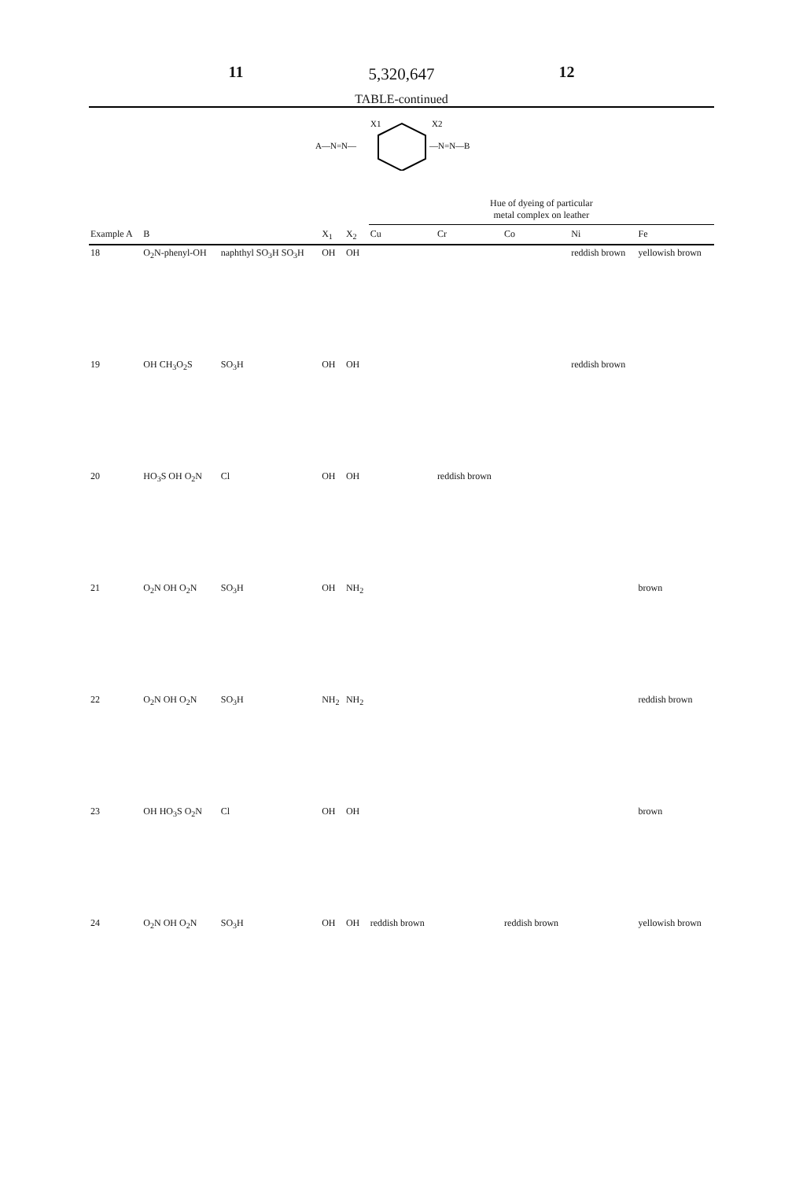5,320,647
11 12
TABLE-continued
| A—N=N— —N=N—B X1 X2 | | | | | | | | | |
| | | | | | Hue of dyeing of particular metal complex on leather | | | | |
| Example A | B | | X<sub>1</sub> | X<sub>2</sub> | Cu | Cr | Co | Ni | Fe |
| 18 | O<sub>2</sub>N-phenyl-OH | naphthyl SO<sub>3</sub>H SO<sub>3</sub>H | OH | OH | | | | reddish brown | yellowish brown |
| 19 | OH CH<sub>3</sub>O<sub>2</sub>S | SO<sub>3</sub>H | OH | OH | | | | reddish brown | |
| 20 | HO<sub>3</sub>S OH O<sub>2</sub>N | Cl | OH | OH | | reddish brown | | | |
| 21 | O<sub>2</sub>N OH O<sub>2</sub>N | SO<sub>3</sub>H | OH | NH<sub>2</sub> | | | | | brown |
| 22 | O<sub>2</sub>N OH O<sub>2</sub>N | SO<sub>3</sub>H | NH<sub>2</sub> | NH<sub>2</sub> | | | | | reddish brown |
| 23 | OH HO<sub>3</sub>S O<sub>2</sub>N | Cl | OH | OH | | | | | brown |
| 24 | O<sub>2</sub>N OH O<sub>2</sub>N | SO<sub>3</sub>H | OH | OH | reddish brown | | reddish brown | | yellowish brown |